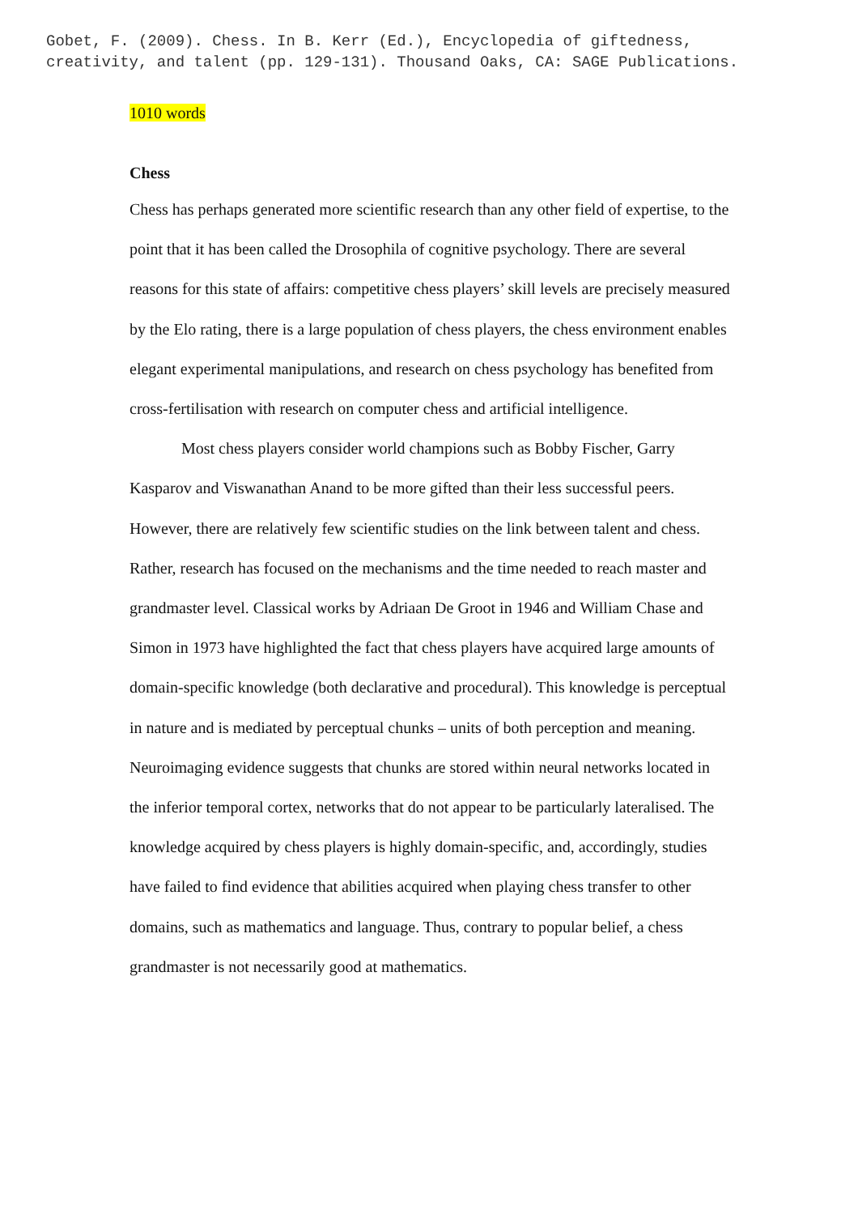Gobet, F. (2009). Chess. In B. Kerr (Ed.), Encyclopedia of giftedness,
creativity, and talent (pp. 129-131). Thousand Oaks, CA: SAGE Publications.
1010 words
Chess
Chess has perhaps generated more scientific research than any other field of expertise, to the point that it has been called the Drosophila of cognitive psychology. There are several reasons for this state of affairs: competitive chess players’ skill levels are precisely measured by the Elo rating, there is a large population of chess players, the chess environment enables elegant experimental manipulations, and research on chess psychology has benefited from cross-fertilisation with research on computer chess and artificial intelligence.
Most chess players consider world champions such as Bobby Fischer, Garry Kasparov and Viswanathan Anand to be more gifted than their less successful peers. However, there are relatively few scientific studies on the link between talent and chess. Rather, research has focused on the mechanisms and the time needed to reach master and grandmaster level. Classical works by Adriaan De Groot in 1946 and William Chase and Simon in 1973 have highlighted the fact that chess players have acquired large amounts of domain-specific knowledge (both declarative and procedural). This knowledge is perceptual in nature and is mediated by perceptual chunks – units of both perception and meaning. Neuroimaging evidence suggests that chunks are stored within neural networks located in the inferior temporal cortex, networks that do not appear to be particularly lateralised. The knowledge acquired by chess players is highly domain-specific, and, accordingly, studies have failed to find evidence that abilities acquired when playing chess transfer to other domains, such as mathematics and language. Thus, contrary to popular belief, a chess grandmaster is not necessarily good at mathematics.